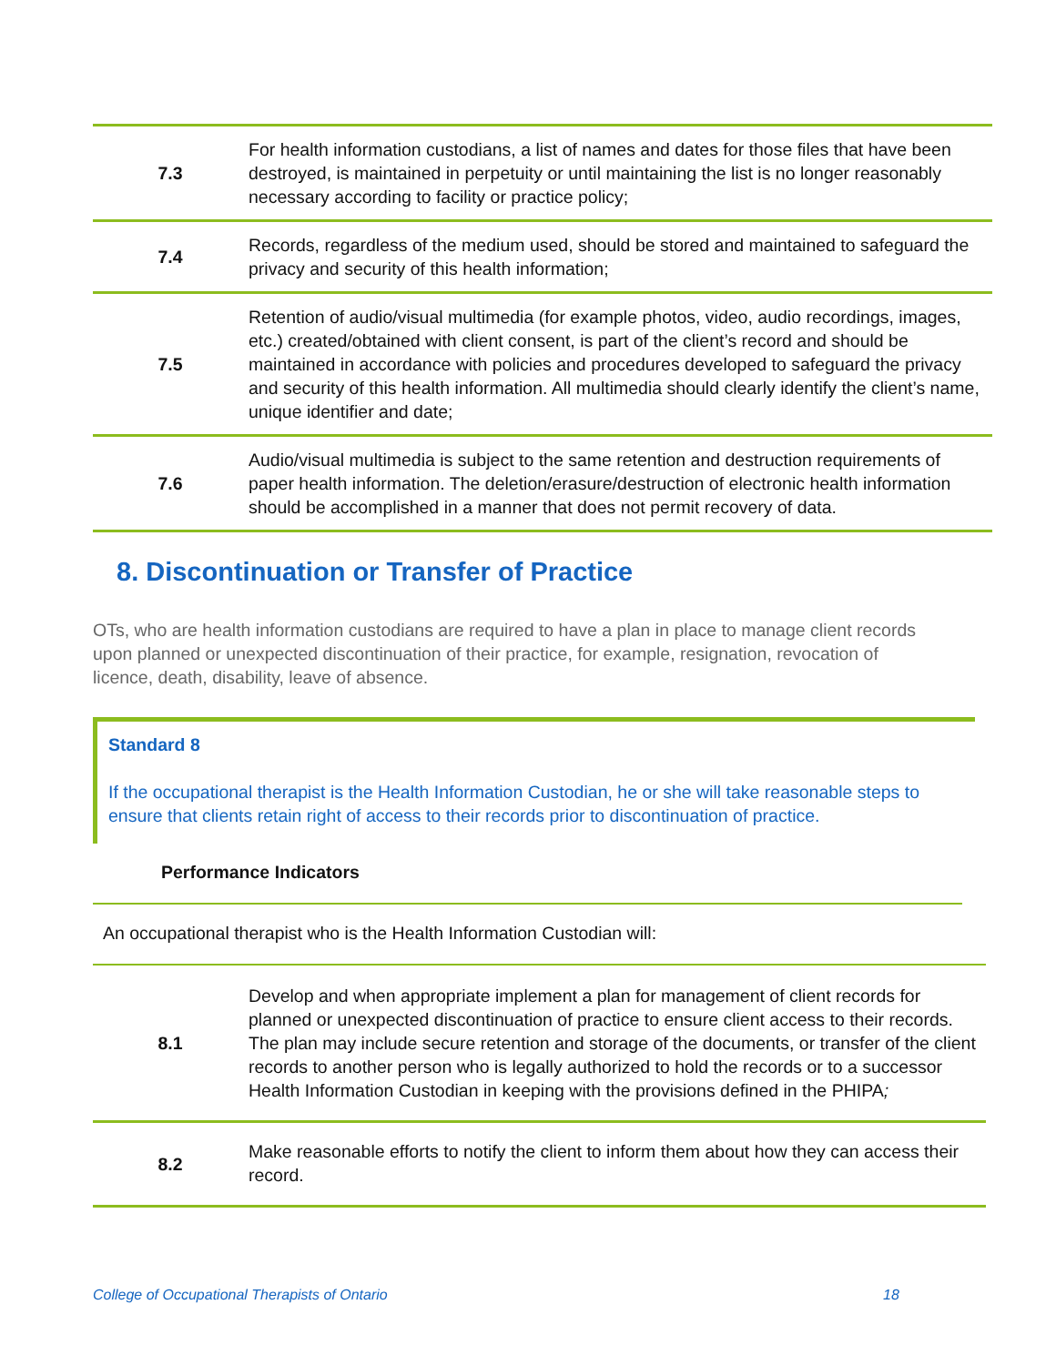| 7.3 | For health information custodians, a list of names and dates for those files that have been destroyed, is maintained in perpetuity or until maintaining the list is no longer reasonably necessary according to facility or practice policy; |
| 7.4 | Records, regardless of the medium used, should be stored and maintained to safeguard the privacy and security of this health information; |
| 7.5 | Retention of audio/visual multimedia (for example photos, video, audio recordings, images, etc.) created/obtained with client consent, is part of the client’s record and should be maintained in accordance with policies and procedures developed to safeguard the privacy and security of this health information. All multimedia should clearly identify the client’s name, unique identifier and date; |
| 7.6 | Audio/visual multimedia is subject to the same retention and destruction requirements of paper health information. The deletion/erasure/destruction of electronic health information should be accomplished in a manner that does not permit recovery of data. |
8. Discontinuation or Transfer of Practice
OTs, who are health information custodians are required to have a plan in place to manage client records upon planned or unexpected discontinuation of their practice, for example, resignation, revocation of licence, death, disability, leave of absence.
Standard 8
If the occupational therapist is the Health Information Custodian, he or she will take reasonable steps to ensure that clients retain right of access to their records prior to discontinuation of practice.
Performance Indicators
An occupational therapist who is the Health Information Custodian will:
| 8.1 | Develop and when appropriate implement a plan for management of client records for planned or unexpected discontinuation of practice to ensure client access to their records. The plan may include secure retention and storage of the documents, or transfer of the client records to another person who is legally authorized to hold the records or to a successor Health Information Custodian in keeping with the provisions defined in the PHIPA ; |
| 8.2 | Make reasonable efforts to notify the client to inform them about how they can access their record. |
College of Occupational Therapists of Ontario
18